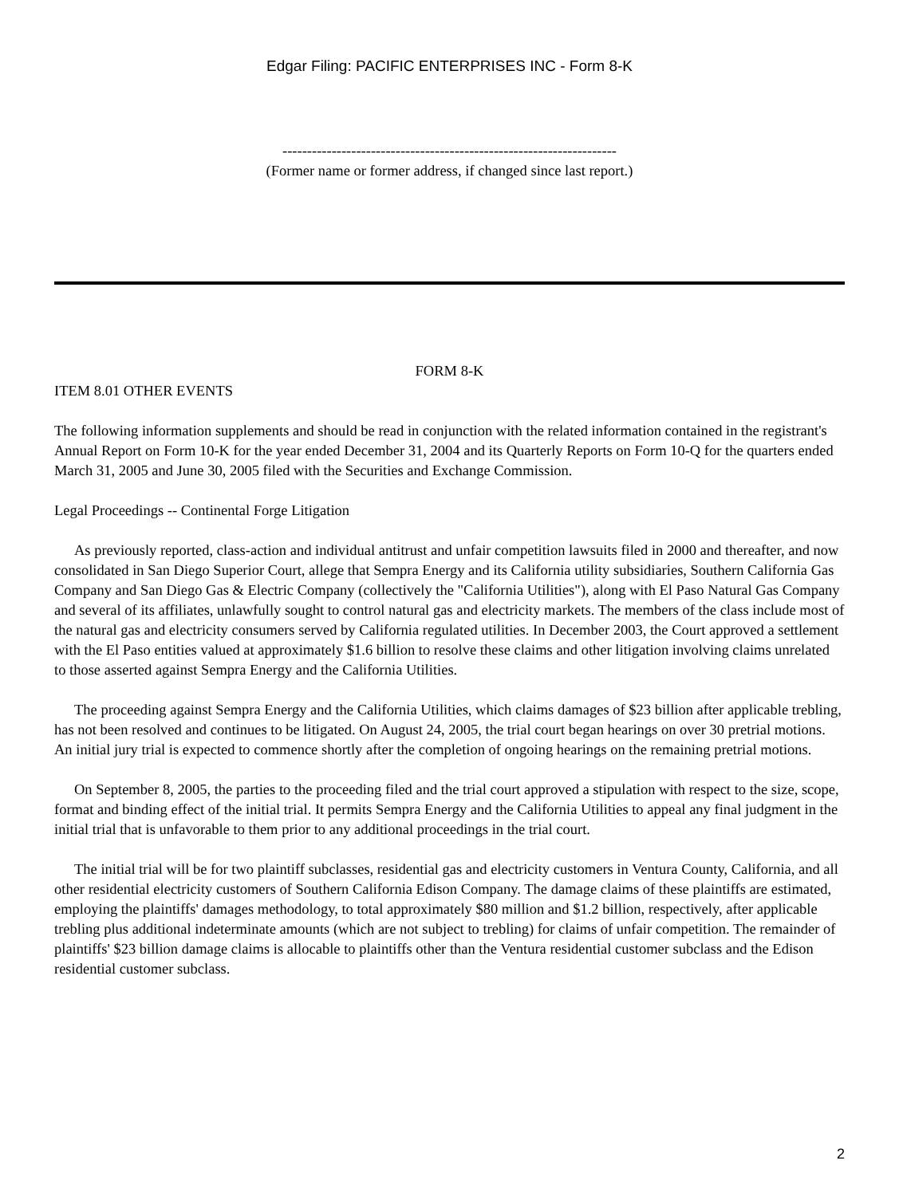Edgar Filing: PACIFIC ENTERPRISES INC - Form 8-K
--------------------------------------------------------------------
(Former name or former address, if changed since last report.)
FORM 8-K
ITEM 8.01 OTHER EVENTS
The following information supplements and should be read in conjunction with the related information contained in the registrant's Annual Report on Form 10-K for the year ended December 31, 2004 and its Quarterly Reports on Form 10-Q for the quarters ended March 31, 2005 and June 30, 2005 filed with the Securities and Exchange Commission.
Legal Proceedings -- Continental Forge Litigation
As previously reported, class-action and individual antitrust and unfair competition lawsuits filed in 2000 and thereafter, and now consolidated in San Diego Superior Court, allege that Sempra Energy and its California utility subsidiaries, Southern California Gas Company and San Diego Gas & Electric Company (collectively the "California Utilities"), along with El Paso Natural Gas Company and several of its affiliates, unlawfully sought to control natural gas and electricity markets. The members of the class include most of the natural gas and electricity consumers served by California regulated utilities. In December 2003, the Court approved a settlement with the El Paso entities valued at approximately $1.6 billion to resolve these claims and other litigation involving claims unrelated to those asserted against Sempra Energy and the California Utilities.
The proceeding against Sempra Energy and the California Utilities, which claims damages of $23 billion after applicable trebling, has not been resolved and continues to be litigated. On August 24, 2005, the trial court began hearings on over 30 pretrial motions. An initial jury trial is expected to commence shortly after the completion of ongoing hearings on the remaining pretrial motions.
On September 8, 2005, the parties to the proceeding filed and the trial court approved a stipulation with respect to the size, scope, format and binding effect of the initial trial. It permits Sempra Energy and the California Utilities to appeal any final judgment in the initial trial that is unfavorable to them prior to any additional proceedings in the trial court.
The initial trial will be for two plaintiff subclasses, residential gas and electricity customers in Ventura County, California, and all other residential electricity customers of Southern California Edison Company. The damage claims of these plaintiffs are estimated, employing the plaintiffs' damages methodology, to total approximately $80 million and $1.2 billion, respectively, after applicable trebling plus additional indeterminate amounts (which are not subject to trebling) for claims of unfair competition. The remainder of plaintiffs' $23 billion damage claims is allocable to plaintiffs other than the Ventura residential customer subclass and the Edison residential customer subclass.
2